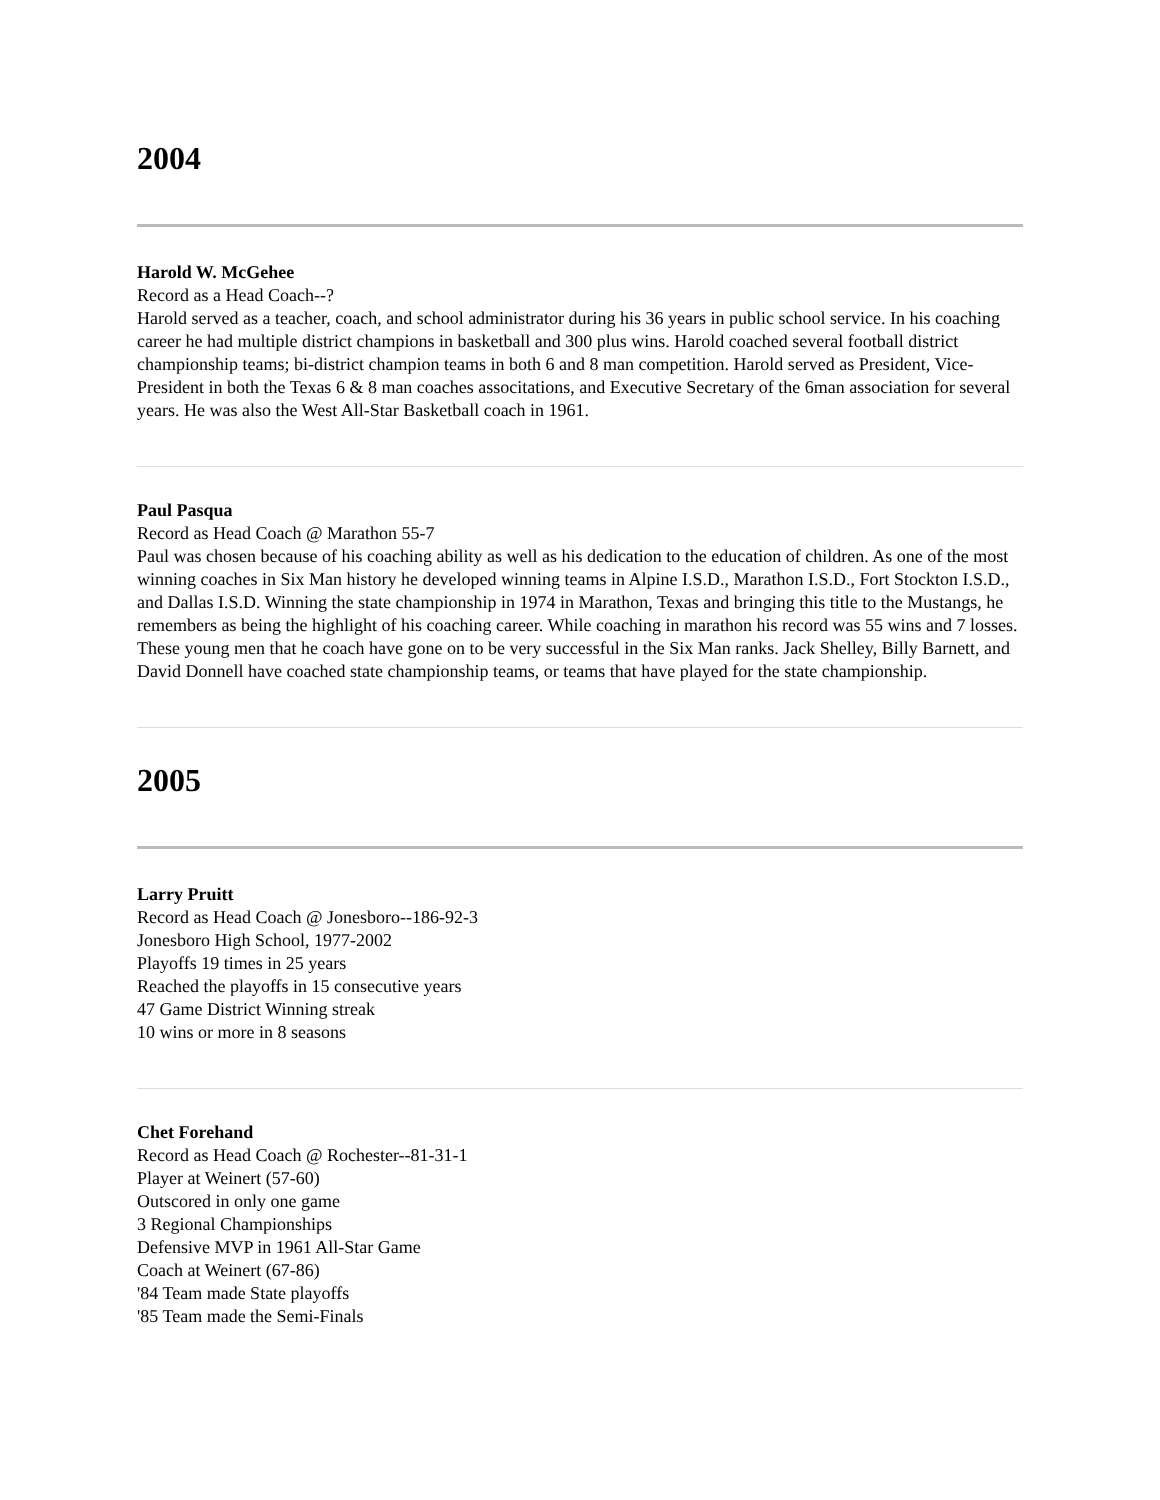2004
Harold W. McGehee
Record as a Head Coach--?
Harold served as a teacher, coach, and school administrator during his 36 years in public school service. In his coaching career he had multiple district champions in basketball and 300 plus wins. Harold coached several football district championship teams; bi-district champion teams in both 6 and 8 man competition. Harold served as President, Vice-President in both the Texas 6 & 8 man coaches associtations, and Executive Secretary of the 6man association for several years. He was also the West All-Star Basketball coach in 1961.
Paul Pasqua
Record as Head Coach @ Marathon 55-7
Paul was chosen because of his coaching ability as well as his dedication to the education of children. As one of the most winning coaches in Six Man history he developed winning teams in Alpine I.S.D., Marathon I.S.D., Fort Stockton I.S.D., and Dallas I.S.D. Winning the state championship in 1974 in Marathon, Texas and bringing this title to the Mustangs, he remembers as being the highlight of his coaching career. While coaching in marathon his record was 55 wins and 7 losses. These young men that he coach have gone on to be very successful in the Six Man ranks. Jack Shelley, Billy Barnett, and David Donnell have coached state championship teams, or teams that have played for the state championship.
2005
Larry Pruitt
Record as Head Coach @ Jonesboro--186-92-3
Jonesboro High School, 1977-2002
Playoffs 19 times in 25 years
Reached the playoffs in 15 consecutive years
47 Game District Winning streak
10 wins or more in 8 seasons
Chet Forehand
Record as Head Coach @ Rochester--81-31-1
Player at Weinert (57-60)
Outscored in only one game
3 Regional Championships
Defensive MVP in 1961 All-Star Game
Coach at Weinert (67-86)
'84 Team made State playoffs
'85 Team made the Semi-Finals